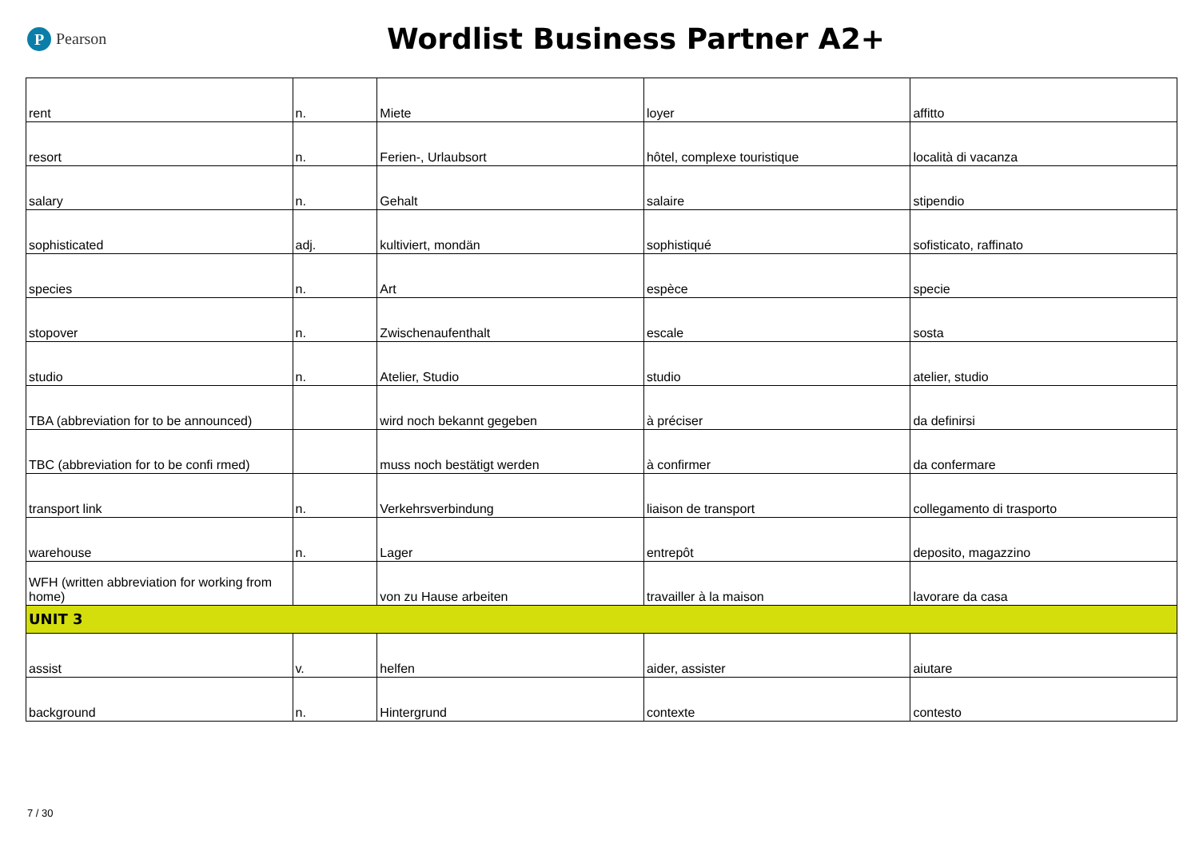P Pearson
Wordlist Business Partner A2+
| rent | n. | Miete | loyer | affitto |
| resort | n. | Ferien-, Urlaubsort | hôtel, complexe touristique | località di vacanza |
| salary | n. | Gehalt | salaire | stipendio |
| sophisticated | adj. | kultiviert, mondän | sophistiqué | sofisticato, raffinato |
| species | n. | Art | espèce | specie |
| stopover | n. | Zwischenaufenthalt | escale | sosta |
| studio | n. | Atelier, Studio | studio | atelier, studio |
| TBA (abbreviation for to be announced) | | wird noch bekannt gegeben | à préciser | da definirsi |
| TBC (abbreviation for to be confi rmed) | | muss noch bestätigt werden | à confirmer | da confermare |
| transport link | n. | Verkehrsverbindung | liaison de transport | collegamento di trasporto |
| warehouse | n. | Lager | entrepôt | deposito, magazzino |
| WFH (written abbreviation for working from home) | | von zu Hause arbeiten | travailler à la maison | lavorare da casa |
| UNIT 3 | | | | |
| assist | v. | helfen | aider, assister | aiutare |
| background | n. | Hintergrund | contexte | contesto |
7 / 30